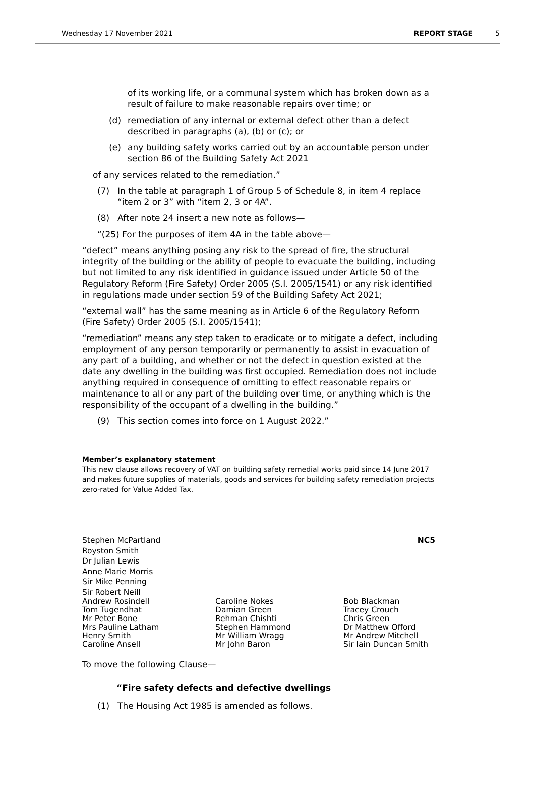Wednesday 17 November 2021 REPORT STAGE 5
of its working life, or a communal system which has broken down as a result of failure to make reasonable repairs over time; or
(d) remediation of any internal or external defect other than a defect described in paragraphs (a), (b) or (c); or
(e) any building safety works carried out by an accountable person under section 86 of the Building Safety Act 2021
of any services related to the remediation.”
(7) In the table at paragraph 1 of Group 5 of Schedule 8, in item 4 replace “item 2 or 3” with “item 2, 3 or 4A”.
(8) After note 24 insert a new note as follows—
“(25) For the purposes of item 4A in the table above—
“defect” means anything posing any risk to the spread of fire, the structural integrity of the building or the ability of people to evacuate the building, including but not limited to any risk identified in guidance issued under Article 50 of the Regulatory Reform (Fire Safety) Order 2005 (S.I. 2005/1541) or any risk identified in regulations made under section 59 of the Building Safety Act 2021;
“external wall” has the same meaning as in Article 6 of the Regulatory Reform (Fire Safety) Order 2005 (S.I. 2005/1541);
“remediation” means any step taken to eradicate or to mitigate a defect, including employment of any person temporarily or permanently to assist in evacuation of any part of a building, and whether or not the defect in question existed at the date any dwelling in the building was first occupied. Remediation does not include anything required in consequence of omitting to effect reasonable repairs or maintenance to all or any part of the building over time, or anything which is the responsibility of the occupant of a dwelling in the building.”
(9) This section comes into force on 1 August 2022.”
Member’s explanatory statement
This new clause allows recovery of VAT on building safety remedial works paid since 14 June 2017 and makes future supplies of materials, goods and services for building safety remediation projects zero-rated for Value Added Tax.
Stephen McPartland
Royston Smith
Dr Julian Lewis
Anne Marie Morris
Sir Mike Penning
Sir Robert Neill
NC5
Andrew Rosindell
Tom Tugendhat
Mr Peter Bone
Mrs Pauline Latham
Henry Smith
Caroline Ansell
Caroline Nokes
Damian Green
Rehman Chishti
Stephen Hammond
Mr William Wragg
Mr John Baron
Bob Blackman
Tracey Crouch
Chris Green
Dr Matthew Offord
Mr Andrew Mitchell
Sir Iain Duncan Smith
To move the following Clause—
“Fire safety defects and defective dwellings
(1) The Housing Act 1985 is amended as follows.